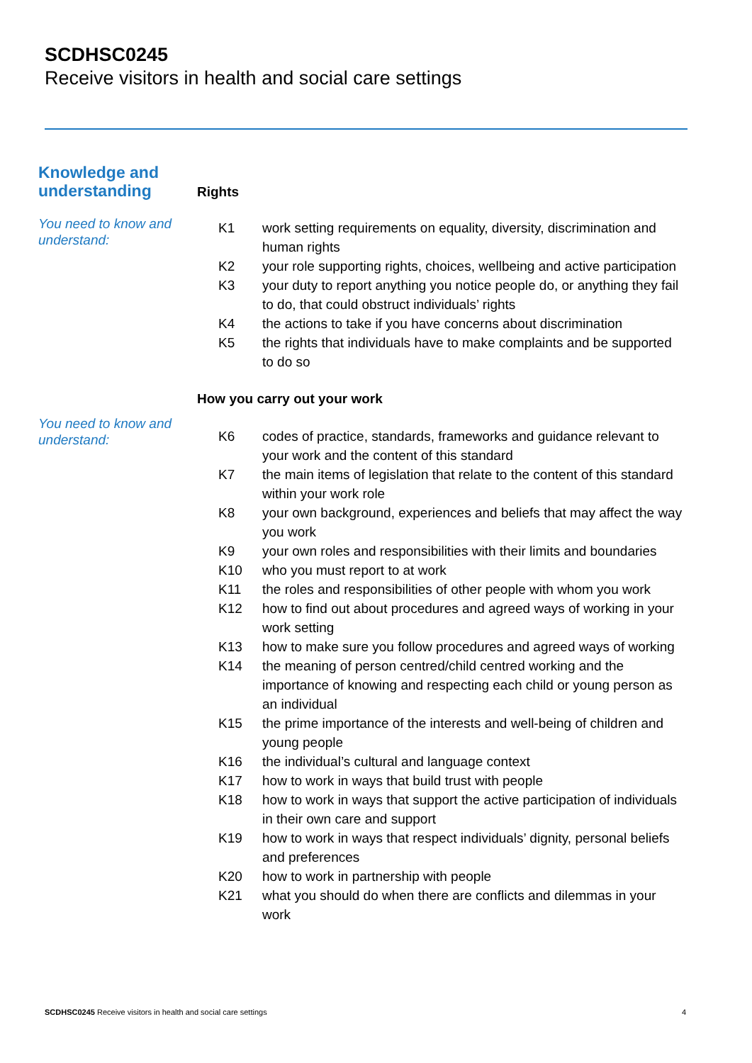SCDHSC0245
Receive visitors in health and social care settings
Knowledge and
understanding
Rights
You need to know and understand:
| K1 | work setting requirements on equality, diversity, discrimination and human rights |
| K2 | your role supporting rights, choices, wellbeing and active participation |
| K3 | your duty to report anything you notice people do, or anything they fail to do, that could obstruct individuals’ rights |
| K4 | the actions to take if you have concerns about discrimination |
| K5 | the rights that individuals have to make complaints and be supported to do so |
How you carry out your work
You need to know and understand:
| K6 | codes of practice, standards, frameworks and guidance relevant to your work and the content of this standard |
| K7 | the main items of legislation that relate to the content of this standard within your work role |
| K8 | your own background, experiences and beliefs that may affect the way you work |
| K9 | your own roles and responsibilities with their limits and boundaries |
| K10 | who you must report to at work |
| K11 | the roles and responsibilities of other people with whom you work |
| K12 | how to find out about procedures and agreed ways of working in your work setting |
| K13 | how to make sure you follow procedures and agreed ways of working |
| K14 | the meaning of person centred/child centred working and the importance of knowing and respecting each child or young person as an individual |
| K15 | the prime importance of the interests and well-being of children and young people |
| K16 | the individual’s cultural and language context |
| K17 | how to work in ways that build trust with people |
| K18 | how to work in ways that support the active participation of individuals in their own care and support |
| K19 | how to work in ways that respect individuals’ dignity, personal beliefs and preferences |
| K20 | how to work in partnership with people |
| K21 | what you should do when there are conflicts and dilemmas in your work |
SCDHSC0245 Receive visitors in health and social care settings 4